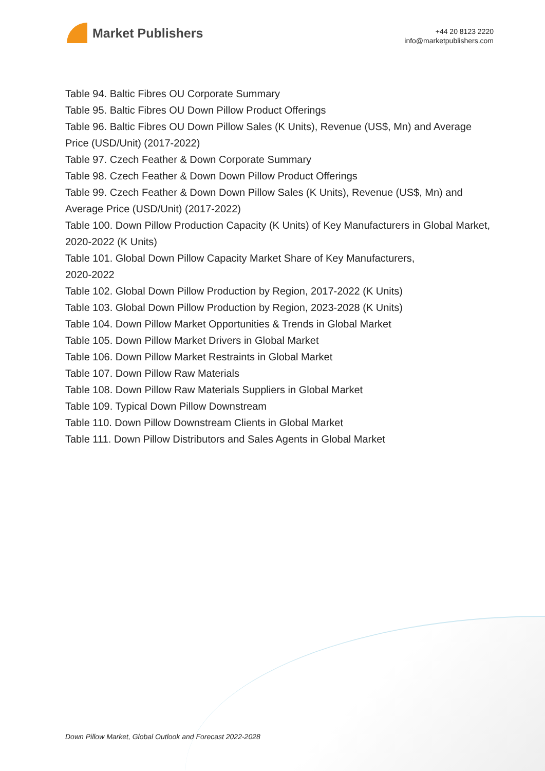Market Publishers
+44 20 8123 2220
info@marketpublishers.com
Table 94. Baltic Fibres OU Corporate Summary
Table 95. Baltic Fibres OU Down Pillow Product Offerings
Table 96. Baltic Fibres OU Down Pillow Sales (K Units), Revenue (US$, Mn) and Average Price (USD/Unit) (2017-2022)
Table 97. Czech Feather & Down Corporate Summary
Table 98. Czech Feather & Down Down Pillow Product Offerings
Table 99. Czech Feather & Down Down Pillow Sales (K Units), Revenue (US$, Mn) and Average Price (USD/Unit) (2017-2022)
Table 100. Down Pillow Production Capacity (K Units) of Key Manufacturers in Global Market, 2020-2022 (K Units)
Table 101. Global Down Pillow Capacity Market Share of Key Manufacturers,
2020-2022
Table 102. Global Down Pillow Production by Region, 2017-2022 (K Units)
Table 103. Global Down Pillow Production by Region, 2023-2028 (K Units)
Table 104. Down Pillow Market Opportunities & Trends in Global Market
Table 105. Down Pillow Market Drivers in Global Market
Table 106. Down Pillow Market Restraints in Global Market
Table 107. Down Pillow Raw Materials
Table 108. Down Pillow Raw Materials Suppliers in Global Market
Table 109. Typical Down Pillow Downstream
Table 110. Down Pillow Downstream Clients in Global Market
Table 111. Down Pillow Distributors and Sales Agents in Global Market
Down Pillow Market, Global Outlook and Forecast 2022-2028